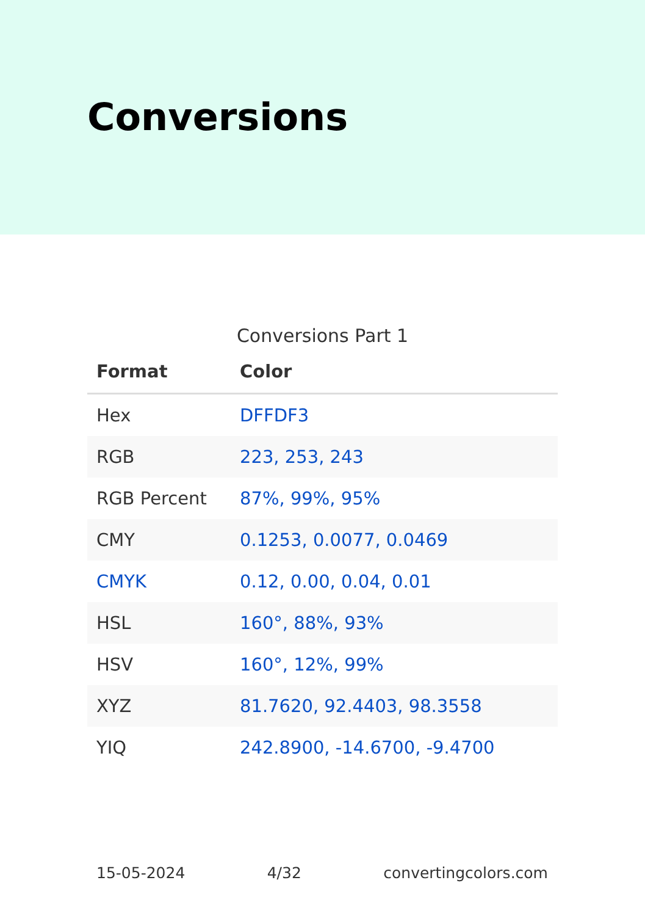Conversions
Conversions Part 1
| Format | Color |
| --- | --- |
| Hex | DFFDF3 |
| RGB | 223, 253, 243 |
| RGB Percent | 87%, 99%, 95% |
| CMY | 0.1253, 0.0077, 0.0469 |
| CMYK | 0.12, 0.00, 0.04, 0.01 |
| HSL | 160°, 88%, 93% |
| HSV | 160°, 12%, 99% |
| XYZ | 81.7620, 92.4403, 98.3558 |
| YIQ | 242.8900, -14.6700, -9.4700 |
15-05-2024 4/32 convertingcolors.com